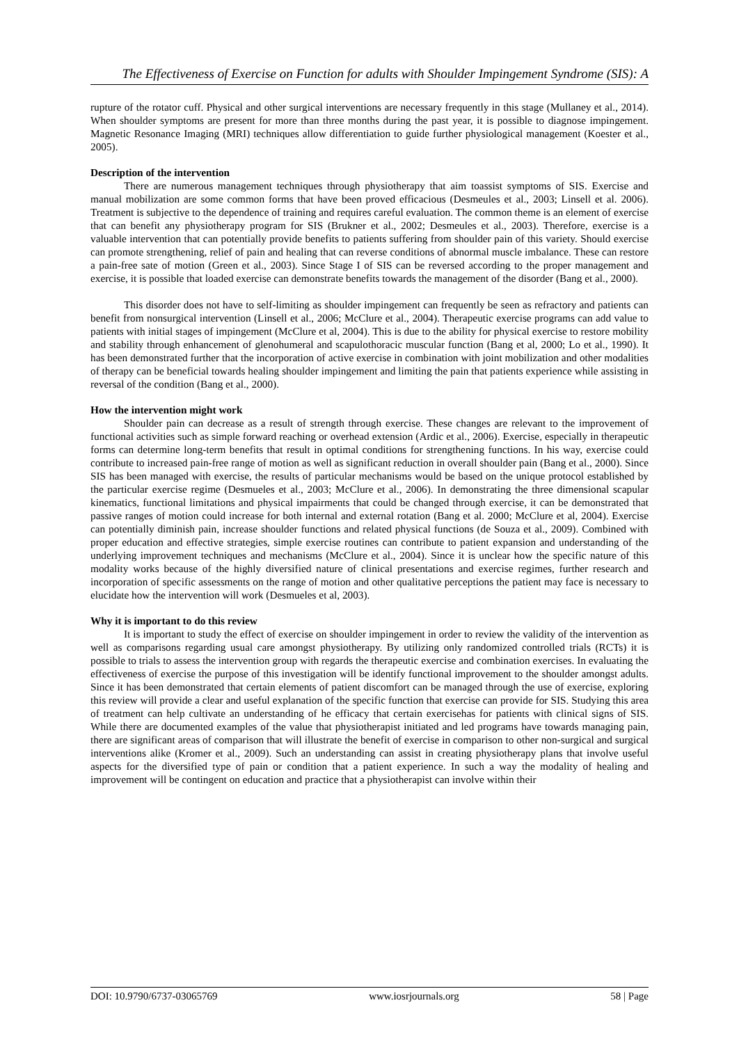The Effectiveness of Exercise on Function for adults with Shoulder Impingement Syndrome (SIS): A
rupture of the rotator cuff. Physical and other surgical interventions are necessary frequently in this stage (Mullaney et al., 2014). When shoulder symptoms are present for more than three months during the past year, it is possible to diagnose impingement. Magnetic Resonance Imaging (MRI) techniques allow differentiation to guide further physiological management (Koester et al., 2005).
Description of the intervention
There are numerous management techniques through physiotherapy that aim toassist symptoms of SIS. Exercise and manual mobilization are some common forms that have been proved efficacious (Desmeules et al., 2003; Linsell et al. 2006). Treatment is subjective to the dependence of training and requires careful evaluation. The common theme is an element of exercise that can benefit any physiotherapy program for SIS (Brukner et al., 2002; Desmeules et al., 2003). Therefore, exercise is a valuable intervention that can potentially provide benefits to patients suffering from shoulder pain of this variety. Should exercise can promote strengthening, relief of pain and healing that can reverse conditions of abnormal muscle imbalance. These can restore a pain-free sate of motion (Green et al., 2003). Since Stage I of SIS can be reversed according to the proper management and exercise, it is possible that loaded exercise can demonstrate benefits towards the management of the disorder (Bang et al., 2000).
This disorder does not have to self-limiting as shoulder impingement can frequently be seen as refractory and patients can benefit from nonsurgical intervention (Linsell et al., 2006; McClure et al., 2004). Therapeutic exercise programs can add value to patients with initial stages of impingement (McClure et al, 2004). This is due to the ability for physical exercise to restore mobility and stability through enhancement of glenohumeral and scapulothoracic muscular function (Bang et al, 2000; Lo et al., 1990). It has been demonstrated further that the incorporation of active exercise in combination with joint mobilization and other modalities of therapy can be beneficial towards healing shoulder impingement and limiting the pain that patients experience while assisting in reversal of the condition (Bang et al., 2000).
How the intervention might work
Shoulder pain can decrease as a result of strength through exercise. These changes are relevant to the improvement of functional activities such as simple forward reaching or overhead extension (Ardic et al., 2006). Exercise, especially in therapeutic forms can determine long-term benefits that result in optimal conditions for strengthening functions. In his way, exercise could contribute to increased pain-free range of motion as well as significant reduction in overall shoulder pain (Bang et al., 2000). Since SIS has been managed with exercise, the results of particular mechanisms would be based on the unique protocol established by the particular exercise regime (Desmueles et al., 2003; McClure et al., 2006). In demonstrating the three dimensional scapular kinematics, functional limitations and physical impairments that could be changed through exercise, it can be demonstrated that passive ranges of motion could increase for both internal and external rotation (Bang et al. 2000; McClure et al, 2004). Exercise can potentially diminish pain, increase shoulder functions and related physical functions (de Souza et al., 2009). Combined with proper education and effective strategies, simple exercise routines can contribute to patient expansion and understanding of the underlying improvement techniques and mechanisms (McClure et al., 2004). Since it is unclear how the specific nature of this modality works because of the highly diversified nature of clinical presentations and exercise regimes, further research and incorporation of specific assessments on the range of motion and other qualitative perceptions the patient may face is necessary to elucidate how the intervention will work (Desmueles et al, 2003).
Why it is important to do this review
It is important to study the effect of exercise on shoulder impingement in order to review the validity of the intervention as well as comparisons regarding usual care amongst physiotherapy. By utilizing only randomized controlled trials (RCTs) it is possible to trials to assess the intervention group with regards the therapeutic exercise and combination exercises. In evaluating the effectiveness of exercise the purpose of this investigation will be identify functional improvement to the shoulder amongst adults. Since it has been demonstrated that certain elements of patient discomfort can be managed through the use of exercise, exploring this review will provide a clear and useful explanation of the specific function that exercise can provide for SIS. Studying this area of treatment can help cultivate an understanding of he efficacy that certain exercisehas for patients with clinical signs of SIS. While there are documented examples of the value that physiotherapist initiated and led programs have towards managing pain, there are significant areas of comparison that will illustrate the benefit of exercise in comparison to other non-surgical and surgical interventions alike (Kromer et al., 2009). Such an understanding can assist in creating physiotherapy plans that involve useful aspects for the diversified type of pain or condition that a patient experience. In such a way the modality of healing and improvement will be contingent on education and practice that a physiotherapist can involve within their
DOI: 10.9790/6737-03065769 www.iosrjournals.org 58 | Page